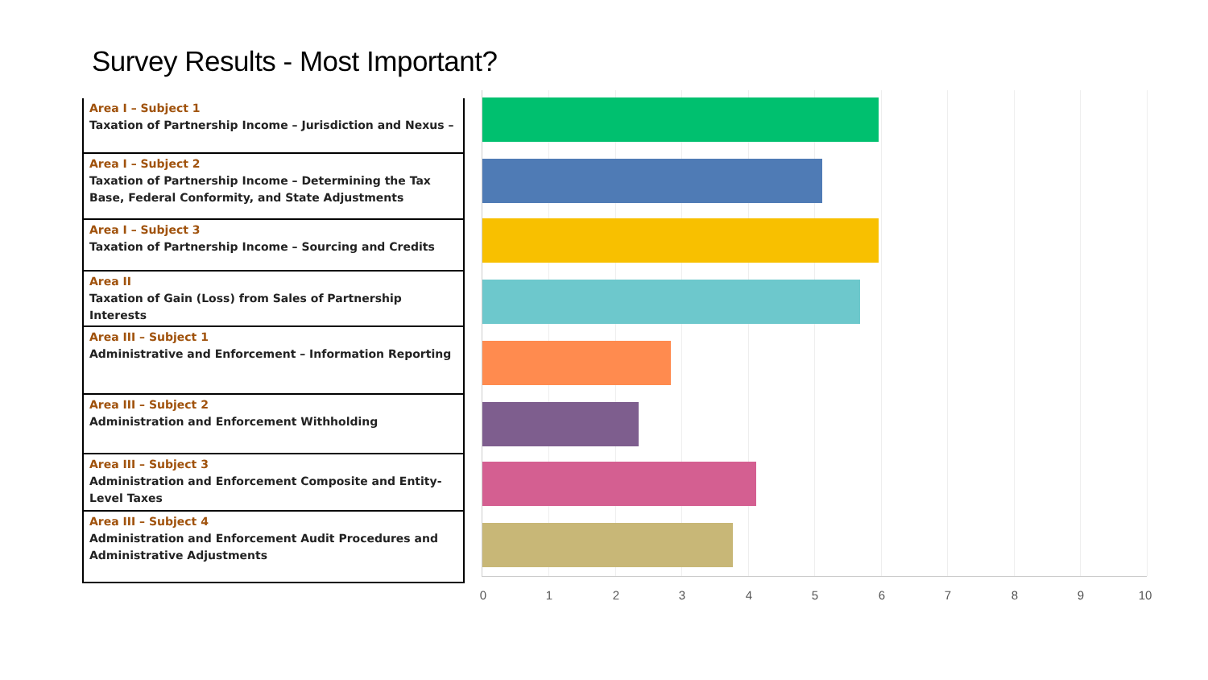Survey Results - Most Important?
| Area I – Subject 1 Taxation of Partnership Income – Jurisdiction and Nexus – |
| Area I – Subject 2 Taxation of Partnership Income – Determining the Tax Base, Federal Conformity, and State Adjustments |
| Area I – Subject 3 Taxation of Partnership Income – Sourcing and Credits |
| Area II Taxation of Gain (Loss) from Sales of Partnership Interests |
| Area III – Subject 1 Administrative and Enforcement – Information Reporting |
| Area III – Subject 2 Administration and Enforcement Withholding |
| Area III – Subject 3 Administration and Enforcement Composite and Entity-Level Taxes |
| Area III – Subject 4 Administration and Enforcement Audit Procedures and Administrative Adjustments |
0 1 2 3 4 5 6 7 8 9 10